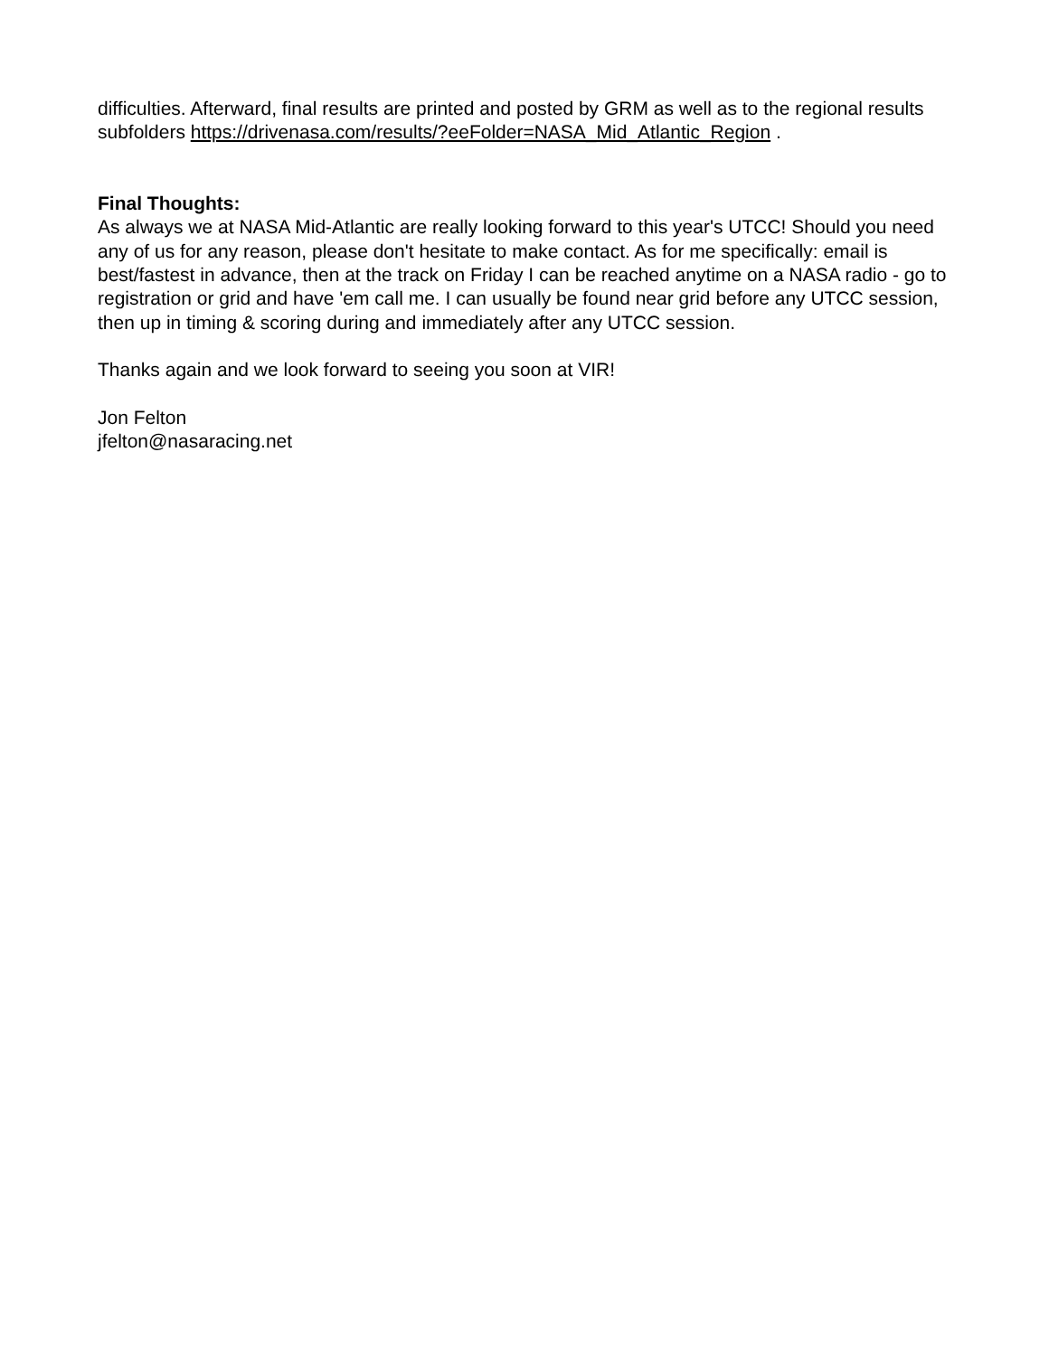difficulties. Afterward, final results are printed and posted by GRM as well as to the regional results subfolders https://drivenasa.com/results/?eeFolder=NASA_Mid_Atlantic_Region .
Final Thoughts:
As always we at NASA Mid-Atlantic are really looking forward to this year's UTCC! Should you need any of us for any reason, please don't hesitate to make contact. As for me specifically: email is best/fastest in advance, then at the track on Friday I can be reached anytime on a NASA radio - go to registration or grid and have 'em call me. I can usually be found near grid before any UTCC session, then up in timing & scoring during and immediately after any UTCC session.
Thanks again and we look forward to seeing you soon at VIR!
Jon Felton
jfelton@nasaracing.net